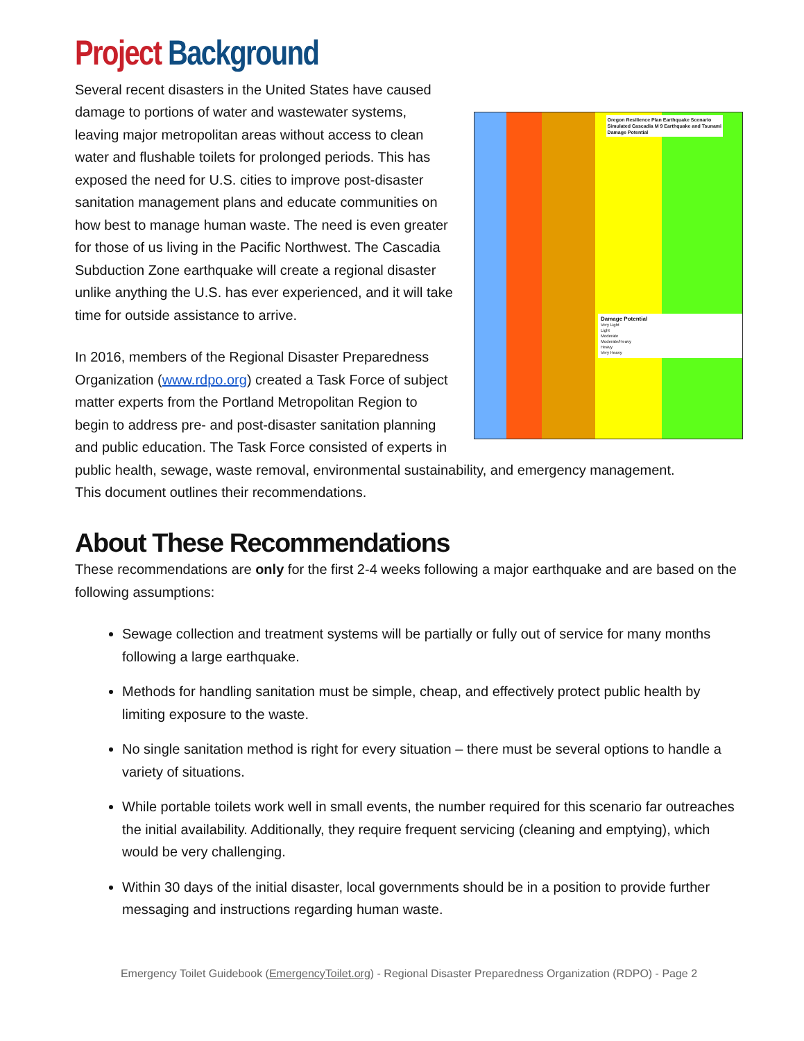Project Background
Oregon Resilience Plan Earthquake Scenario
Simulated Cascadia M 9 Earthquake and Tsunami
Damage Potential
Damage Potential
Very Light
Light
Moderate
Moderate/Heavy
Heavy
Very Heavy
Several recent disasters in the United States have caused damage to portions of water and wastewater systems, leaving major metropolitan areas without access to clean water and flushable toilets for prolonged periods. This has exposed the need for U.S. cities to improve post-disaster sanitation management plans and educate communities on how best to manage human waste. The need is even greater for those of us living in the Pacific Northwest. The Cascadia Subduction Zone earthquake will create a regional disaster unlike anything the U.S. has ever experienced, and it will take time for outside assistance to arrive.
In 2016, members of the Regional Disaster Preparedness Organization (www.rdpo.org) created a Task Force of subject matter experts from the Portland Metropolitan Region to begin to address pre- and post-disaster sanitation planning and public education. The Task Force consisted of experts in public health, sewage, waste removal, environmental sustainability, and emergency management.
This document outlines their recommendations.
About These Recommendations
These recommendations are only for the first 2-4 weeks following a major earthquake and are based on the following assumptions:
Sewage collection and treatment systems will be partially or fully out of service for many months following a large earthquake.
Methods for handling sanitation must be simple, cheap, and effectively protect public health by limiting exposure to the waste.
No single sanitation method is right for every situation – there must be several options to handle a variety of situations.
While portable toilets work well in small events, the number required for this scenario far outreaches the initial availability. Additionally, they require frequent servicing (cleaning and emptying), which would be very challenging.
Within 30 days of the initial disaster, local governments should be in a position to provide further messaging and instructions regarding human waste.
Emergency Toilet Guidebook (EmergencyToilet.org) - Regional Disaster Preparedness Organization (RDPO) - Page 2